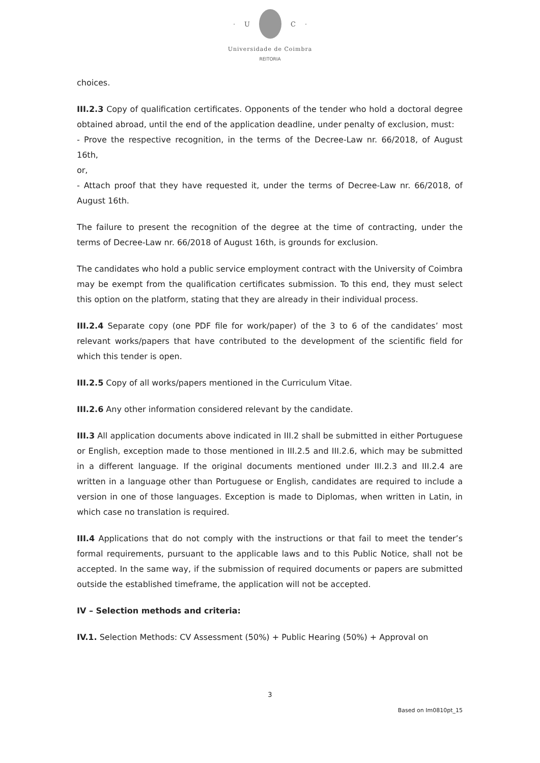· U C ·
Universidade de Coimbra
REITORIA
choices.
III.2.3 Copy of qualification certificates. Opponents of the tender who hold a doctoral degree obtained abroad, until the end of the application deadline, under penalty of exclusion, must:
- Prove the respective recognition, in the terms of the Decree-Law nr. 66/2018, of August 16th,
or,
- Attach proof that they have requested it, under the terms of Decree-Law nr. 66/2018, of August 16th.
The failure to present the recognition of the degree at the time of contracting, under the terms of Decree-Law nr. 66/2018 of August 16th, is grounds for exclusion.
The candidates who hold a public service employment contract with the University of Coimbra may be exempt from the qualification certificates submission. To this end, they must select this option on the platform, stating that they are already in their individual process.
III.2.4 Separate copy (one PDF file for work/paper) of the 3 to 6 of the candidates’ most relevant works/papers that have contributed to the development of the scientific field for which this tender is open.
III.2.5 Copy of all works/papers mentioned in the Curriculum Vitae.
III.2.6 Any other information considered relevant by the candidate.
III.3 All application documents above indicated in III.2 shall be submitted in either Portuguese or English, exception made to those mentioned in III.2.5 and III.2.6, which may be submitted in a different language. If the original documents mentioned under III.2.3 and III.2.4 are written in a language other than Portuguese or English, candidates are required to include a version in one of those languages. Exception is made to Diplomas, when written in Latin, in which case no translation is required.
III.4 Applications that do not comply with the instructions or that fail to meet the tender’s formal requirements, pursuant to the applicable laws and to this Public Notice, shall not be accepted. In the same way, if the submission of required documents or papers are submitted outside the established timeframe, the application will not be accepted.
IV – Selection methods and criteria:
IV.1. Selection Methods: CV Assessment (50%) + Public Hearing (50%) + Approval on
3
Based on Im0810pt_15